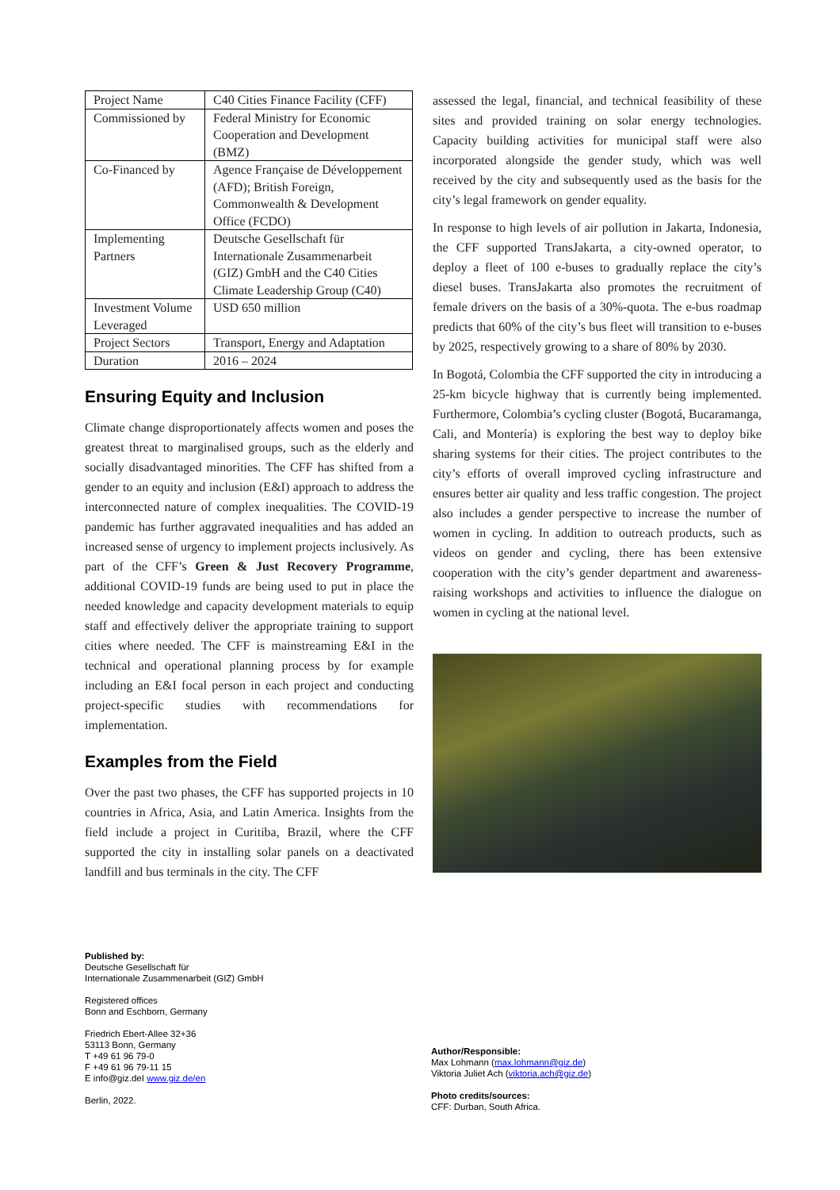| Project Name | C40 Cities Finance Facility (CFF) |
| Commissioned by | Federal Ministry for Economic Cooperation and Development (BMZ) |
| Co-Financed by | Agence Française de Développement (AFD); British Foreign, Commonwealth & Development Office (FCDO) |
| Implementing Partners | Deutsche Gesellschaft für Internationale Zusammenarbeit (GIZ) GmbH and the C40 Cities Climate Leadership Group (C40) |
| Investment Volume Leveraged | USD 650 million |
| Project Sectors | Transport, Energy and Adaptation |
| Duration | 2016 – 2024 |
Ensuring Equity and Inclusion
Climate change disproportionately affects women and poses the greatest threat to marginalised groups, such as the elderly and socially disadvantaged minorities. The CFF has shifted from a gender to an equity and inclusion (E&I) approach to address the interconnected nature of complex inequalities. The COVID-19 pandemic has further aggravated inequalities and has added an increased sense of urgency to implement projects inclusively. As part of the CFF’s Green & Just Recovery Programme, additional COVID-19 funds are being used to put in place the needed knowledge and capacity development materials to equip staff and effectively deliver the appropriate training to support cities where needed. The CFF is mainstreaming E&I in the technical and operational planning process by for example including an E&I focal person in each project and conducting project-specific studies with recommendations for implementation.
Examples from the Field
Over the past two phases, the CFF has supported projects in 10 countries in Africa, Asia, and Latin America. Insights from the field include a project in Curitiba, Brazil, where the CFF supported the city in installing solar panels on a deactivated landfill and bus terminals in the city. The CFF
assessed the legal, financial, and technical feasibility of these sites and provided training on solar energy technologies. Capacity building activities for municipal staff were also incorporated alongside the gender study, which was well received by the city and subsequently used as the basis for the city’s legal framework on gender equality.
In response to high levels of air pollution in Jakarta, Indonesia, the CFF supported TransJakarta, a city-owned operator, to deploy a fleet of 100 e-buses to gradually replace the city’s diesel buses. TransJakarta also promotes the recruitment of female drivers on the basis of a 30%-quota. The e-bus roadmap predicts that 60% of the city’s bus fleet will transition to e-buses by 2025, respectively growing to a share of 80% by 2030.
In Bogotá, Colombia the CFF supported the city in introducing a 25-km bicycle highway that is currently being implemented. Furthermore, Colombia’s cycling cluster (Bogotá, Bucaramanga, Cali, and Montería) is exploring the best way to deploy bike sharing systems for their cities. The project contributes to the city’s efforts of overall improved cycling infrastructure and ensures better air quality and less traffic congestion. The project also includes a gender perspective to increase the number of women in cycling. In addition to outreach products, such as videos on gender and cycling, there has been extensive cooperation with the city’s gender department and awareness-raising workshops and activities to influence the dialogue on women in cycling at the national level.
Published by:
Deutsche Gesellschaft für
Internationale Zusammenarbeit (GIZ) GmbH
Registered offices
Bonn and Eschborn, Germany
Friedrich Ebert-Allee 32+36
53113 Bonn, Germany
T +49 61 96 79-0
F +49 61 96 79-11 15
E info@giz.deI www.giz.de/en
Berlin, 2022.
Author/Responsible:
Max Lohmann (max.lohmann@giz.de)
Viktoria Juliet Ach (viktoria.ach@giz.de)
Photo credits/sources:
CFF: Durban, South Africa.